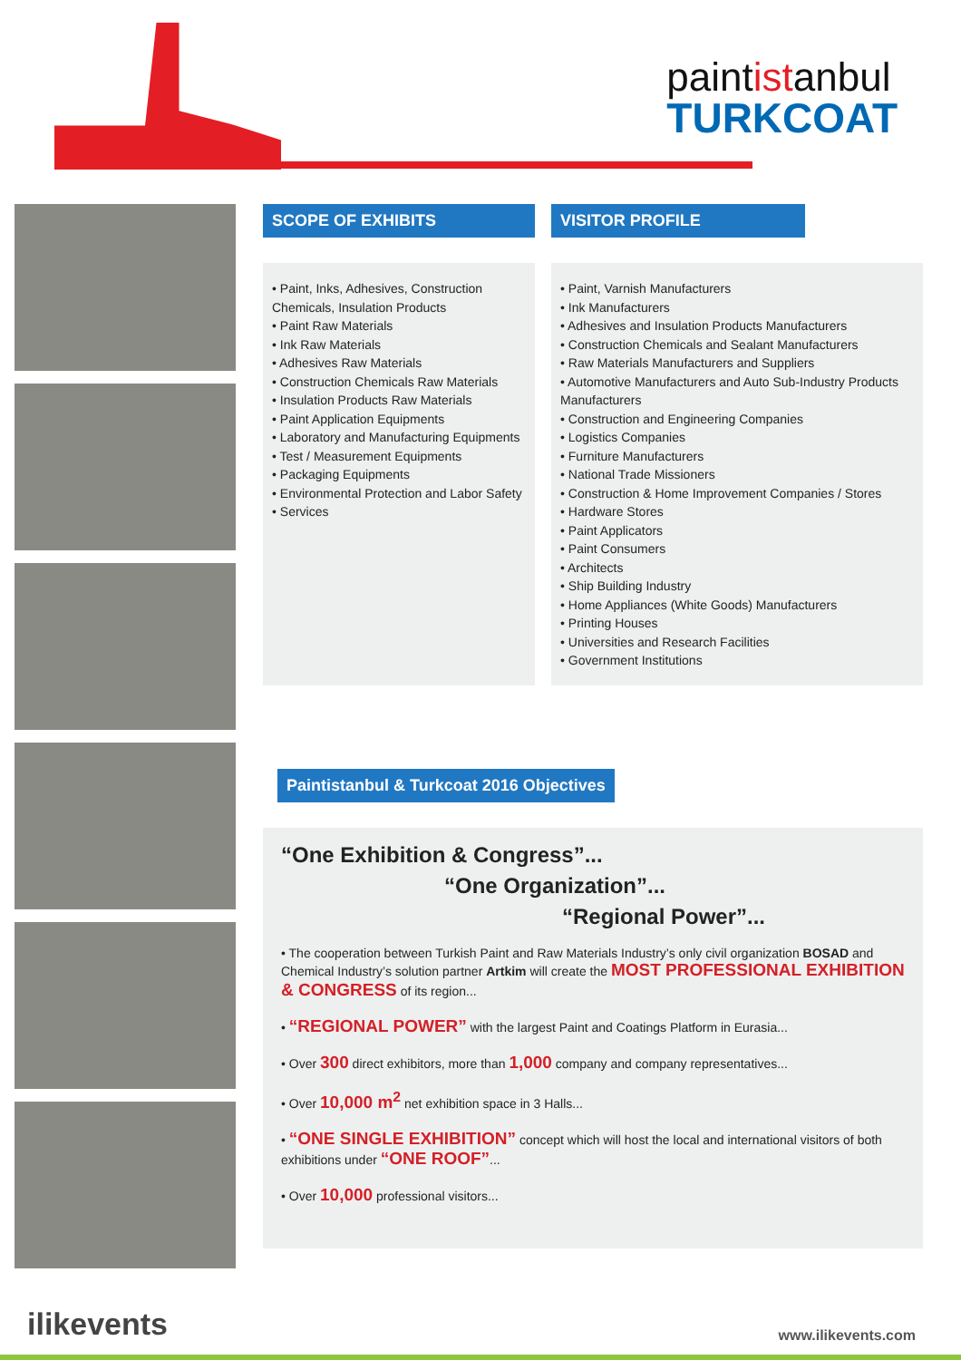paintistanbul
TURKCOAT
SCOPE OF EXHIBITS
• Paint, Inks, Adhesives, Construction Chemicals, Insulation Products
• Paint Raw Materials
• Ink Raw Materials
• Adhesives Raw Materials
• Construction Chemicals Raw Materials
• Insulation Products Raw Materials
• Paint Application Equipments
• Laboratory and Manufacturing Equipments
• Test / Measurement Equipments
• Packaging Equipments
• Environmental Protection and Labor Safety
• Services
VISITOR PROFILE
• Paint, Varnish Manufacturers
• Ink Manufacturers
• Adhesives and Insulation Products Manufacturers
• Construction Chemicals and Sealant Manufacturers
• Raw Materials Manufacturers and Suppliers
• Automotive Manufacturers and Auto Sub-Industry Products Manufacturers
• Construction and Engineering Companies
• Logistics Companies
• Furniture Manufacturers
• National Trade Missioners
• Construction & Home Improvement Companies / Stores
• Hardware Stores
• Paint Applicators
• Paint Consumers
• Architects
• Ship Building Industry
• Home Appliances (White Goods) Manufacturers
• Printing Houses
• Universities and Research Facilities
• Government Institutions
Paintistanbul & Turkcoat 2016 Objectives
“One Exhibition & Congress”...
“One Organization”...
“Regional Power”...
• The cooperation between Turkish Paint and Raw Materials Industry’s only civil organization BOSAD and Chemical Industry’s solution partner Artkim will create the MOST PROFESSIONAL EXHIBITION & CONGRESS of its region...
• “REGIONAL POWER” with the largest Paint and Coatings Platform in Eurasia...
• Over 300 direct exhibitors, more than 1,000 company and company representatives...
• Over 10,000 m<sup>2</sup> net exhibition space in 3 Halls...
• “ONE SINGLE EXHIBITION” concept which will host the local and international visitors of both exhibitions under “ONE ROOF”...
• Over 10,000 professional visitors...
ilikevents www.ilikevents.com